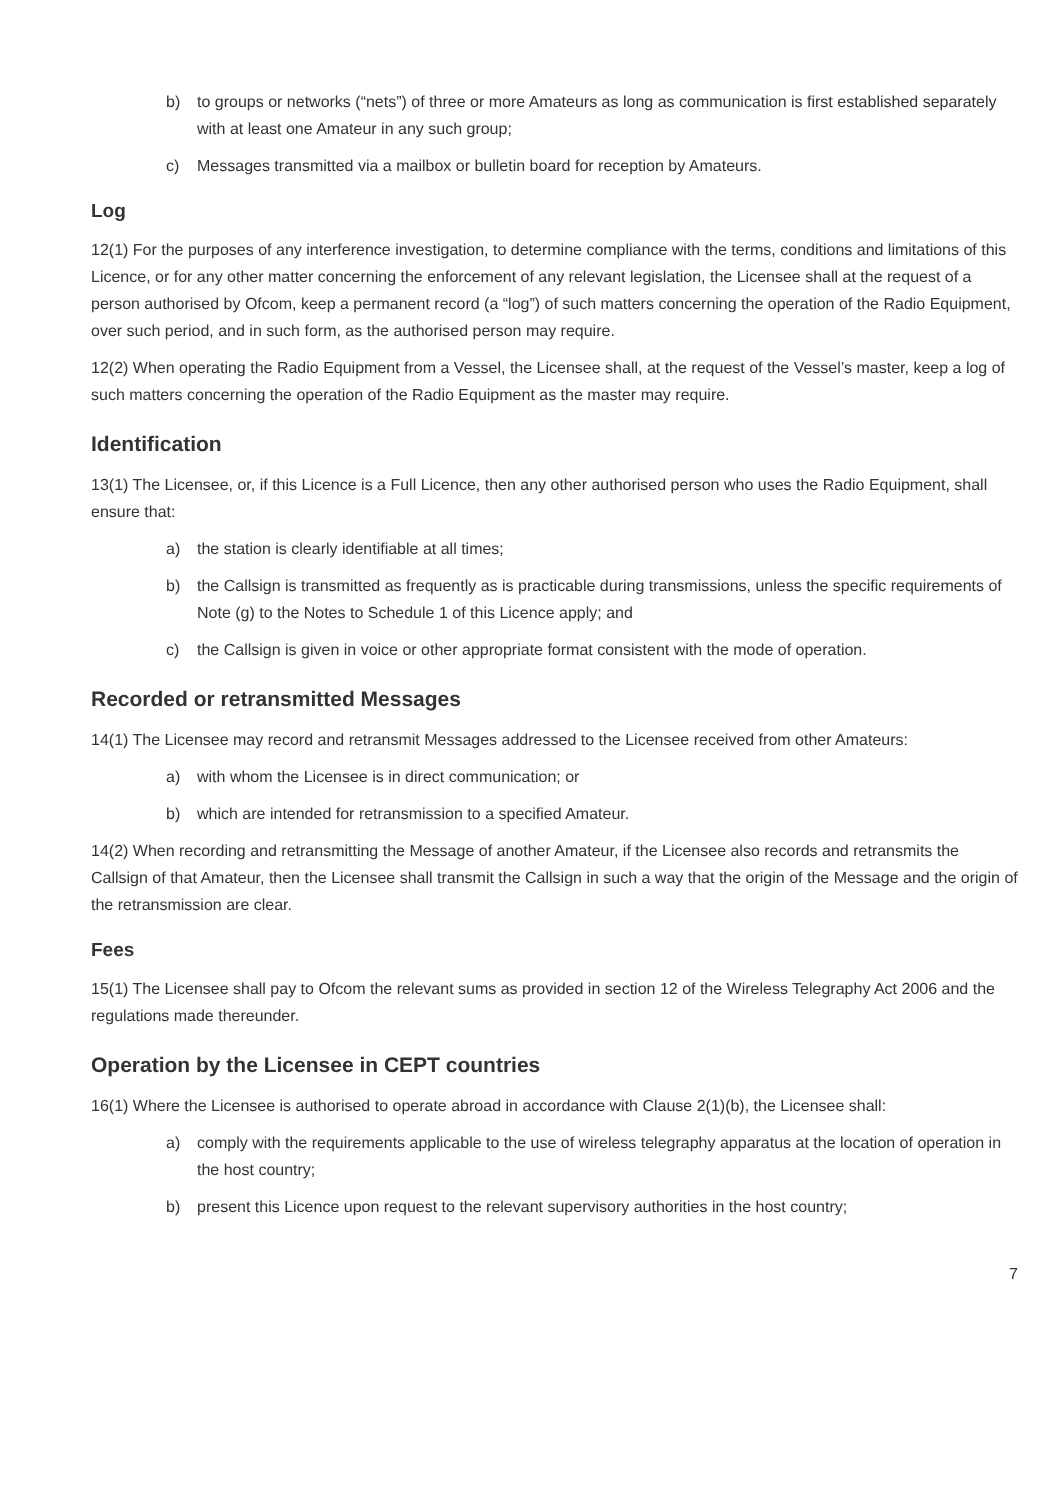b) to groups or networks (“nets”) of three or more Amateurs as long as communication is first established separately with at least one Amateur in any such group;
c) Messages transmitted via a mailbox or bulletin board for reception by Amateurs.
Log
12(1) For the purposes of any interference investigation, to determine compliance with the terms, conditions and limitations of this Licence, or for any other matter concerning the enforcement of any relevant legislation, the Licensee shall at the request of a person authorised by Ofcom, keep a permanent record (a “log”) of such matters concerning the operation of the Radio Equipment, over such period, and in such form, as the authorised person may require.
12(2) When operating the Radio Equipment from a Vessel, the Licensee shall, at the request of the Vessel’s master, keep a log of such matters concerning the operation of the Radio Equipment as the master may require.
Identification
13(1) The Licensee, or, if this Licence is a Full Licence, then any other authorised person who uses the Radio Equipment, shall ensure that:
a) the station is clearly identifiable at all times;
b) the Callsign is transmitted as frequently as is practicable during transmissions, unless the specific requirements of Note (g) to the Notes to Schedule 1 of this Licence apply; and
c) the Callsign is given in voice or other appropriate format consistent with the mode of operation.
Recorded or retransmitted Messages
14(1) The Licensee may record and retransmit Messages addressed to the Licensee received from other Amateurs:
a) with whom the Licensee is in direct communication; or
b) which are intended for retransmission to a specified Amateur.
14(2) When recording and retransmitting the Message of another Amateur, if the Licensee also records and retransmits the Callsign of that Amateur, then the Licensee shall transmit the Callsign in such a way that the origin of the Message and the origin of the retransmission are clear.
Fees
15(1) The Licensee shall pay to Ofcom the relevant sums as provided in section 12 of the Wireless Telegraphy Act 2006 and the regulations made thereunder.
Operation by the Licensee in CEPT countries
16(1) Where the Licensee is authorised to operate abroad in accordance with Clause 2(1)(b), the Licensee shall:
a) comply with the requirements applicable to the use of wireless telegraphy apparatus at the location of operation in the host country;
b) present this Licence upon request to the relevant supervisory authorities in the host country;
7